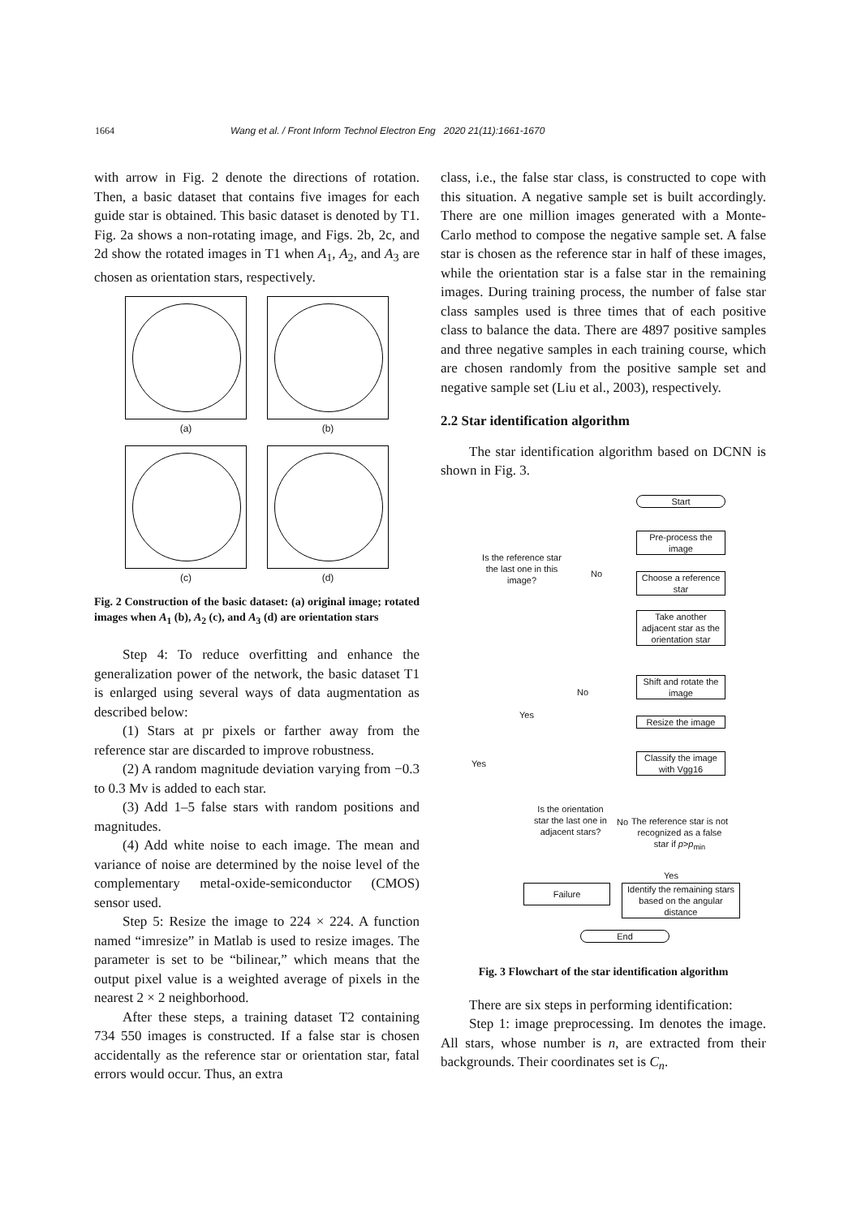1664 Wang et al. / Front Inform Technol Electron Eng 2020 21(11):1661-1670
with arrow in Fig. 2 denote the directions of rotation. Then, a basic dataset that contains five images for each guide star is obtained. This basic dataset is denoted by T1. Fig. 2a shows a non-rotating image, and Figs. 2b, 2c, and 2d show the rotated images in T1 when A<sub>1</sub>, A<sub>2</sub>, and A<sub>3</sub> are chosen as orientation stars, respectively.
(a)
(b)
(c)
(d)
Fig. 2 Construction of the basic dataset: (a) original image; rotated images when A<sub>1</sub> (b), A<sub>2</sub> (c), and A<sub>3</sub> (d) are orientation stars
Step 4: To reduce overfitting and enhance the generalization power of the network, the basic dataset T1 is enlarged using several ways of data augmentation as described below:
(1) Stars at pr pixels or farther away from the reference star are discarded to improve robustness.
(2) A random magnitude deviation varying from −0.3 to 0.3 Mv is added to each star.
(3) Add 1–5 false stars with random positions and magnitudes.
(4) Add white noise to each image. The mean and variance of noise are determined by the noise level of the complementary metal-oxide-semiconductor (CMOS) sensor used.
Step 5: Resize the image to 224 × 224. A function named “imresize” in Matlab is used to resize images. The parameter is set to be “bilinear,” which means that the output pixel value is a weighted average of pixels in the nearest 2 × 2 neighborhood.
After these steps, a training dataset T2 containing 734 550 images is constructed. If a false star is chosen accidentally as the reference star or orientation star, fatal errors would occur. Thus, an extra
class, i.e., the false star class, is constructed to cope with this situation. A negative sample set is built accordingly. There are one million images generated with a Monte-Carlo method to compose the negative sample set. A false star is chosen as the reference star in half of these images, while the orientation star is a false star in the remaining images. During training process, the number of false star class samples used is three times that of each positive class to balance the data. There are 4897 positive samples and three negative samples in each training course, which are chosen randomly from the positive sample set and negative sample set (Liu et al., 2003), respectively.
2.2 Star identification algorithm
The star identification algorithm based on DCNN is shown in Fig. 3.
Start
Pre-process the image
Choose a reference star
Take another adjacent star as the orientation star
Shift and rotate the image
Resize the image
Classify the image with Vgg16
Is the reference star the last one in this image?
Is the orientation star the last one in adjacent stars?
The reference star is not recognized as a false star if p>p<sub>min</sub>
Failure
Identify the remaining stars based on the angular distance
End
No
No
Yes
Yes
No
Yes
Fig. 3 Flowchart of the star identification algorithm
There are six steps in performing identification:
Step 1: image preprocessing. Im denotes the image. All stars, whose number is n, are extracted from their backgrounds. Their coordinates set is C<sub>n</sub>.